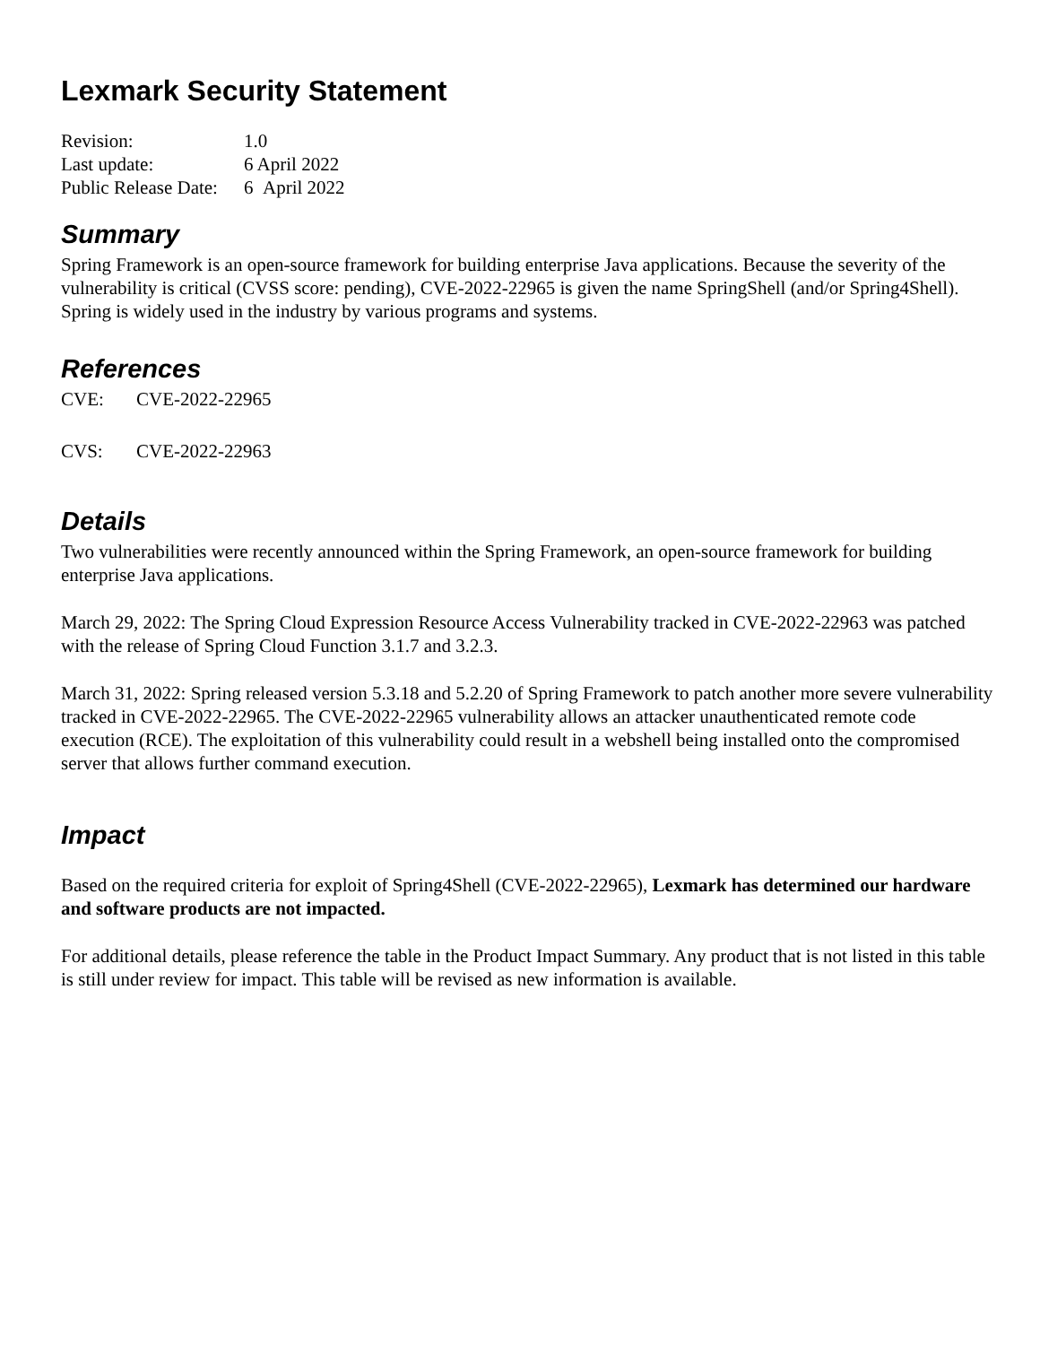Lexmark Security Statement
| Revision: | 1.0 |
| Last update: | 6 April 2022 |
| Public Release Date: | 6 April 2022 |
Summary
Spring Framework is an open-source framework for building enterprise Java applications. Because the severity of the vulnerability is critical (CVSS score: pending), CVE-2022-22965 is given the name SpringShell (and/or Spring4Shell). Spring is widely used in the industry by various programs and systems.
References
CVE: CVE-2022-22965
CVS: CVE-2022-22963
Details
Two vulnerabilities were recently announced within the Spring Framework, an open-source framework for building enterprise Java applications.
March 29, 2022: The Spring Cloud Expression Resource Access Vulnerability tracked in CVE-2022-22963 was patched with the release of Spring Cloud Function 3.1.7 and 3.2.3.
March 31, 2022: Spring released version 5.3.18 and 5.2.20 of Spring Framework to patch another more severe vulnerability tracked in CVE-2022-22965. The CVE-2022-22965 vulnerability allows an attacker unauthenticated remote code execution (RCE). The exploitation of this vulnerability could result in a webshell being installed onto the compromised server that allows further command execution.
Impact
Based on the required criteria for exploit of Spring4Shell (CVE-2022-22965), Lexmark has determined our hardware and software products are not impacted.
For additional details, please reference the table in the Product Impact Summary. Any product that is not listed in this table is still under review for impact. This table will be revised as new information is available.